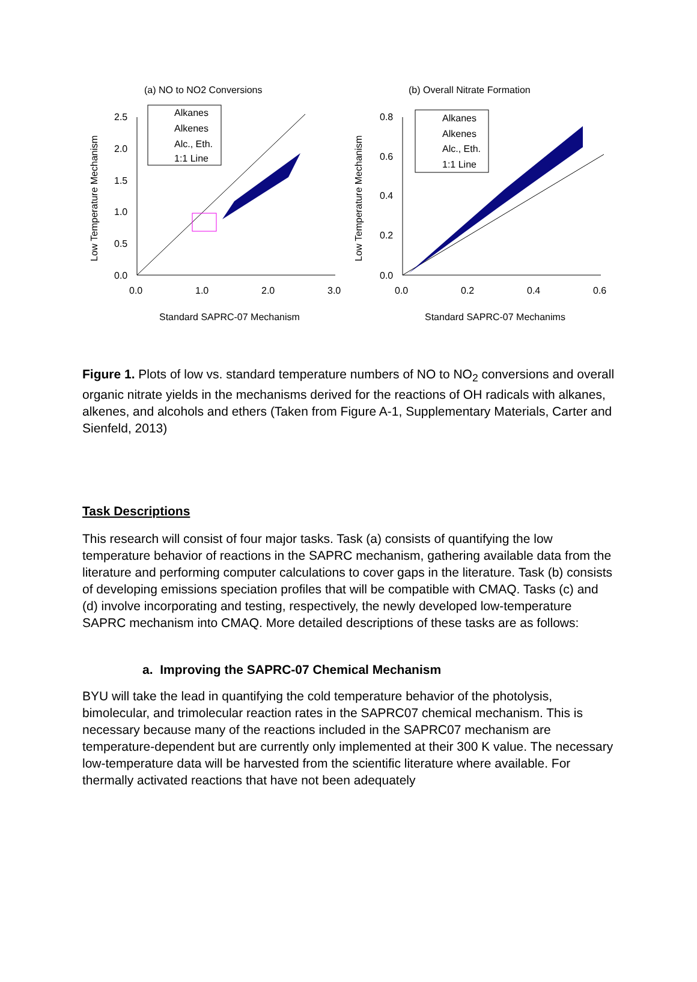(a) NO to NO2 Conversions
Low Temperature Mechanism
2.5
2.0
1.5
1.0
0.5
0.0
0.0
1.0
2.0
3.0
Alkanes
Alkenes
Alc., Eth.
1:1 Line
Standard SAPRC-07 Mechanism
(b) Overall Nitrate Formation
Low Temperature Mechanism
0.8
0.6
0.4
0.2
0.0
0.0
0.2
0.4
0.6
Alkanes
Alkenes
Alc., Eth.
1:1 Line
Standard SAPRC-07 Mechanims
Figure 1. Plots of low vs. standard temperature numbers of NO to NO<sub>2</sub> conversions and overall organic nitrate yields in the mechanisms derived for the reactions of OH radicals with alkanes, alkenes, and alcohols and ethers (Taken from Figure A-1, Supplementary Materials, Carter and Sienfeld, 2013)
Task Descriptions
This research will consist of four major tasks. Task (a) consists of quantifying the low temperature behavior of reactions in the SAPRC mechanism, gathering available data from the literature and performing computer calculations to cover gaps in the literature. Task (b) consists of developing emissions speciation profiles that will be compatible with CMAQ. Tasks (c) and (d) involve incorporating and testing, respectively, the newly developed low-temperature SAPRC mechanism into CMAQ. More detailed descriptions of these tasks are as follows:
a. Improving the SAPRC-07 Chemical Mechanism
BYU will take the lead in quantifying the cold temperature behavior of the photolysis, bimolecular, and trimolecular reaction rates in the SAPRC07 chemical mechanism. This is necessary because many of the reactions included in the SAPRC07 mechanism are temperature-dependent but are currently only implemented at their 300 K value. The necessary low-temperature data will be harvested from the scientific literature where available. For thermally activated reactions that have not been adequately